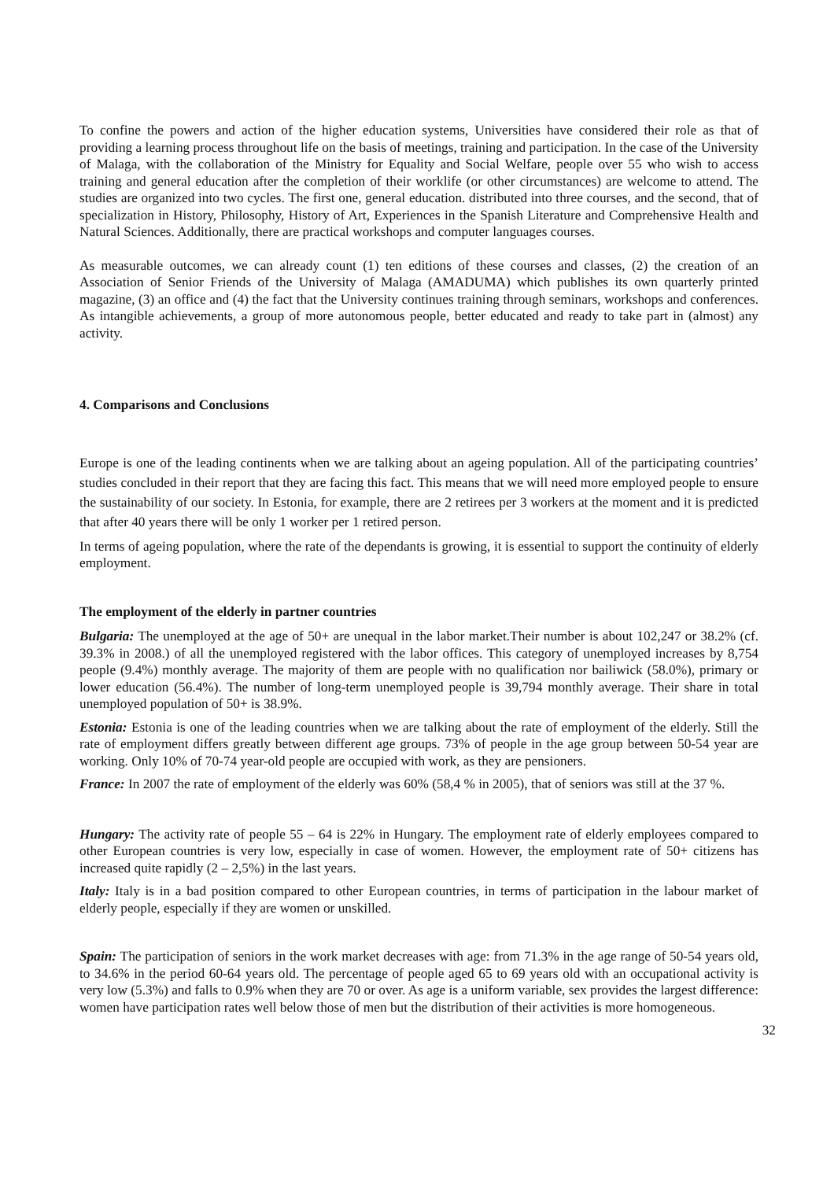To confine the powers and action of the higher education systems, Universities have considered their role as that of providing a learning process throughout life on the basis of meetings, training and participation. In the case of the University of Malaga, with the collaboration of the Ministry for Equality and Social Welfare, people over 55 who wish to access training and general education after the completion of their worklife (or other circumstances) are welcome to attend. The studies are organized into two cycles. The first one, general education. distributed into three courses, and the second, that of specialization in History, Philosophy, History of Art, Experiences in the Spanish Literature and Comprehensive Health and Natural Sciences. Additionally, there are practical workshops and computer languages courses.
As measurable outcomes, we can already count (1) ten editions of these courses and classes, (2) the creation of an Association of Senior Friends of the University of Malaga (AMADUMA) which publishes its own quarterly printed magazine, (3) an office and (4) the fact that the University continues training through seminars, workshops and conferences. As intangible achievements, a group of more autonomous people, better educated and ready to take part in (almost) any activity.
4. Comparisons and Conclusions
Europe is one of the leading continents when we are talking about an ageing population. All of the participating countries’ studies concluded in their report that they are facing this fact. This means that we will need more employed people to ensure the sustainability of our society. In Estonia, for example, there are 2 retirees per 3 workers at the moment and it is predicted that after 40 years there will be only 1 worker per 1 retired person.
In terms of ageing population, where the rate of the dependants is growing, it is essential to support the continuity of elderly employment.
The employment of the elderly in partner countries
Bulgaria: The unemployed at the age of 50+ are unequal in the labor market.Their number is about 102,247 or 38.2% (cf. 39.3% in 2008.) of all the unemployed registered with the labor offices. This category of unemployed increases by 8,754 people (9.4%) monthly average. The majority of them are people with no qualification nor bailiwick (58.0%), primary or lower education (56.4%). The number of long-term unemployed people is 39,794 monthly average. Their share in total unemployed population of 50+ is 38.9%.
Estonia: Estonia is one of the leading countries when we are talking about the rate of employment of the elderly. Still the rate of employment differs greatly between different age groups. 73% of people in the age group between 50-54 year are working. Only 10% of 70-74 year-old people are occupied with work, as they are pensioners.
France: In 2007 the rate of employment of the elderly was 60% (58,4 % in 2005), that of seniors was still at the 37 %.
Hungary: The activity rate of people 55 – 64 is 22% in Hungary. The employment rate of elderly employees compared to other European countries is very low, especially in case of women. However, the employment rate of 50+ citizens has increased quite rapidly (2 – 2,5%) in the last years.
Italy: Italy is in a bad position compared to other European countries, in terms of participation in the labour market of elderly people, especially if they are women or unskilled.
Spain: The participation of seniors in the work market decreases with age: from 71.3% in the age range of 50-54 years old, to 34.6% in the period 60-64 years old. The percentage of people aged 65 to 69 years old with an occupational activity is very low (5.3%) and falls to 0.9% when they are 70 or over. As age is a uniform variable, sex provides the largest difference: women have participation rates well below those of men but the distribution of their activities is more homogeneous.
32